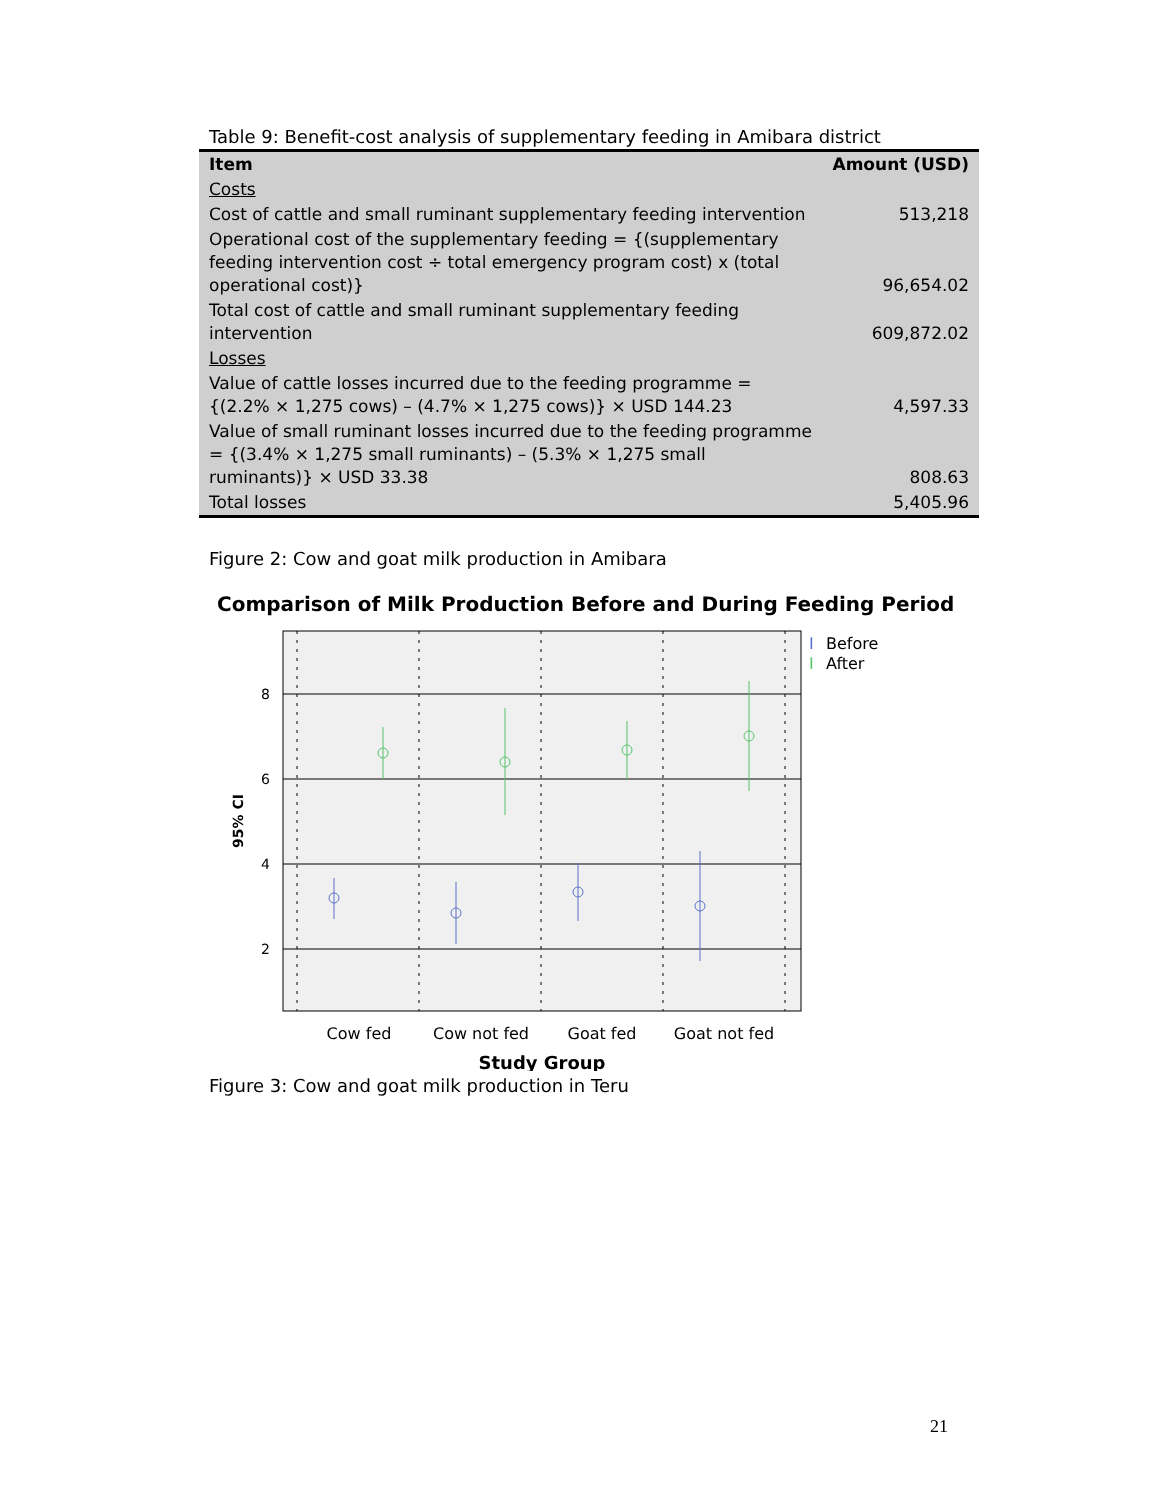Table 9: Benefit-cost analysis of supplementary feeding in Amibara district
| Item | Amount (USD) |
| --- | --- |
| Costs | |
| Cost of cattle and small ruminant supplementary feeding intervention | 513,218 |
| Operational cost of the supplementary feeding = {(supplementary feeding intervention cost ÷ total emergency program cost) x (total operational cost)} | 96,654.02 |
| Total cost of cattle and small ruminant supplementary feeding intervention | 609,872.02 |
| Losses | |
| Value of cattle losses incurred due to the feeding programme = {(2.2% × 1,275 cows) – (4.7% × 1,275 cows)} × USD 144.23 | 4,597.33 |
| Value of small ruminant losses incurred due to the feeding programme = {(3.4% × 1,275 small ruminants) – (5.3% × 1,275 small ruminants)} × USD 33.38 | 808.63 |
| Total losses | 5,405.96 |
Figure 2: Cow and goat milk production in Amibara
Comparison of Milk Production Before and During Feeding Period
8
6
4
2
95% CI
Cow fed
Cow not fed
Goat fed
Goat not fed
Study Group
I
Before
I
After
Figure 3: Cow and goat milk production in Teru
21